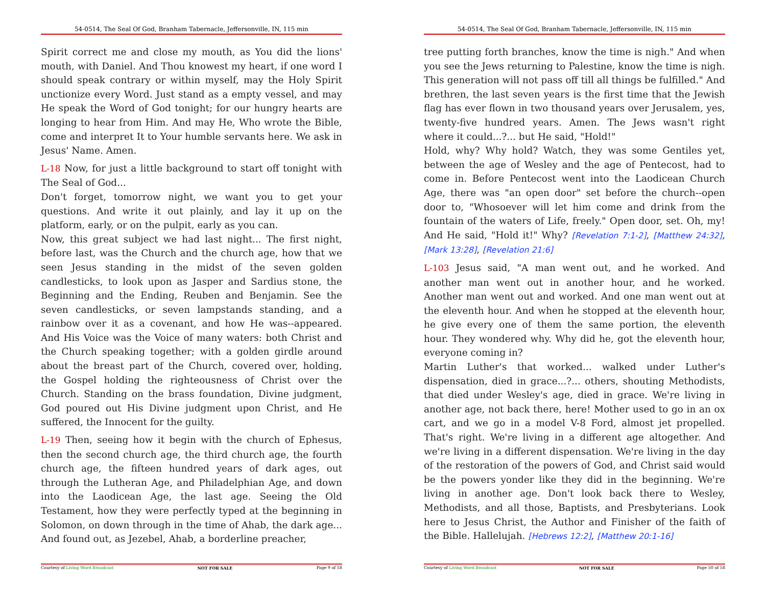54-0514, The Seal Of God, Branham Tabernacle, Jeffersonville, IN, 115 min
Spirit correct me and close my mouth, as You did the lions' mouth, with Daniel. And Thou knowest my heart, if one word I should speak contrary or within myself, may the Holy Spirit unctionize every Word. Just stand as a empty vessel, and may He speak the Word of God tonight; for our hungry hearts are longing to hear from Him. And may He, Who wrote the Bible, come and interpret It to Your humble servants here. We ask in Jesus' Name. Amen.
L-18 Now, for just a little background to start off tonight with The Seal of God...
Don't forget, tomorrow night, we want you to get your questions. And write it out plainly, and lay it up on the platform, early, or on the pulpit, early as you can.
Now, this great subject we had last night... The first night, before last, was the Church and the church age, how that we seen Jesus standing in the midst of the seven golden candlesticks, to look upon as Jasper and Sardius stone, the Beginning and the Ending, Reuben and Benjamin. See the seven candlesticks, or seven lampstands standing, and a rainbow over it as a covenant, and how He was--appeared. And His Voice was the Voice of many waters: both Christ and the Church speaking together; with a golden girdle around about the breast part of the Church, covered over, holding, the Gospel holding the righteousness of Christ over the Church. Standing on the brass foundation, Divine judgment, God poured out His Divine judgment upon Christ, and He suffered, the Innocent for the guilty.
L-19 Then, seeing how it begin with the church of Ephesus, then the second church age, the third church age, the fourth church age, the fifteen hundred years of dark ages, out through the Lutheran Age, and Philadelphian Age, and down into the Laodicean Age, the last age. Seeing the Old Testament, how they were perfectly typed at the beginning in Solomon, on down through in the time of Ahab, the dark age... And found out, as Jezebel, Ahab, a borderline preacher,
Courtesy of Living Word Broadcast NOT FOR SALE Page 9 of 58
54-0514, The Seal Of God, Branham Tabernacle, Jeffersonville, IN, 115 min
tree putting forth branches, know the time is nigh." And when you see the Jews returning to Palestine, know the time is nigh. This generation will not pass off till all things be fulfilled." And brethren, the last seven years is the first time that the Jewish flag has ever flown in two thousand years over Jerusalem, yes, twenty-five hundred years. Amen. The Jews wasn't right where it could...?... but He said, "Hold!"
Hold, why? Why hold? Watch, they was some Gentiles yet, between the age of Wesley and the age of Pentecost, had to come in. Before Pentecost went into the Laodicean Church Age, there was "an open door" set before the church--open door to, "Whosoever will let him come and drink from the fountain of the waters of Life, freely." Open door, set. Oh, my! And He said, "Hold it!" Why? [Revelation 7:1-2], [Matthew 24:32], [Mark 13:28], [Revelation 21:6]
L-103 Jesus said, "A man went out, and he worked. And another man went out in another hour, and he worked. Another man went out and worked. And one man went out at the eleventh hour. And when he stopped at the eleventh hour, he give every one of them the same portion, the eleventh hour. They wondered why. Why did he, got the eleventh hour, everyone coming in?
Martin Luther's that worked... walked under Luther's dispensation, died in grace...?... others, shouting Methodists, that died under Wesley's age, died in grace. We're living in another age, not back there, here! Mother used to go in an ox cart, and we go in a model V-8 Ford, almost jet propelled. That's right. We're living in a different age altogether. And we're living in a different dispensation. We're living in the day of the restoration of the powers of God, and Christ said would be the powers yonder like they did in the beginning. We're living in another age. Don't look back there to Wesley, Methodists, and all those, Baptists, and Presbyterians. Look here to Jesus Christ, the Author and Finisher of the faith of the Bible. Hallelujah. [Hebrews 12:2], [Matthew 20:1-16]
Courtesy of Living Word Broadcast NOT FOR SALE Page 50 of 58